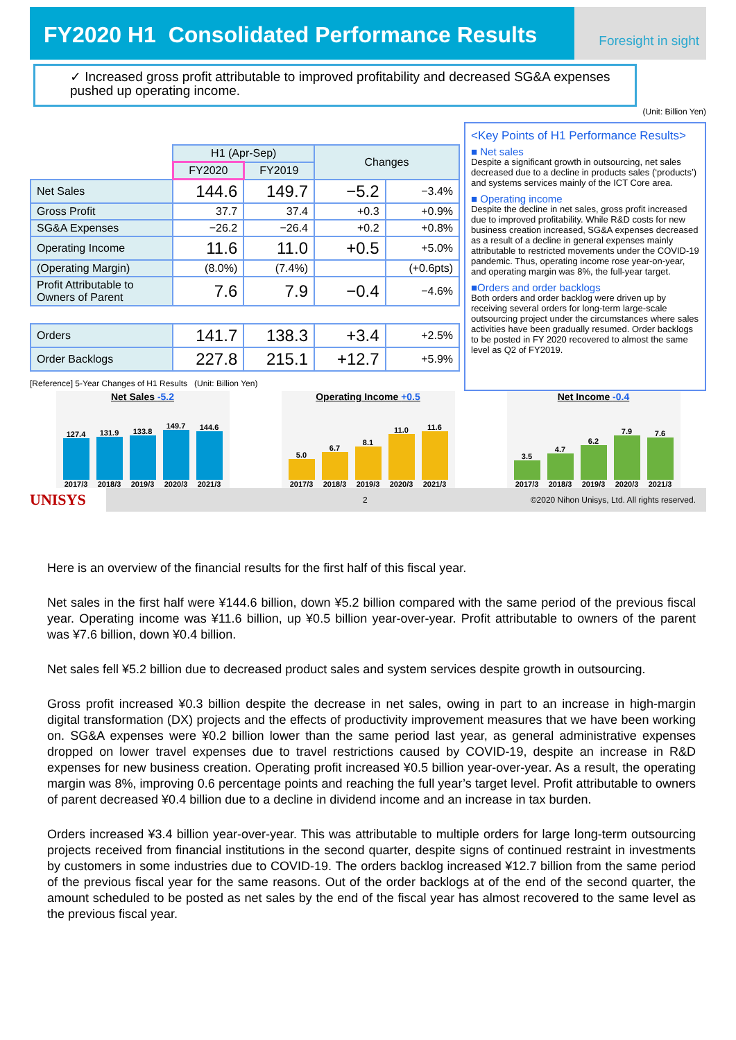FY2020 H1 Consolidated Performance Results
Foresight in sight
✓ Increased gross profit attributable to improved profitability and decreased SG&A expenses pushed up operating income.
(Unit: Billion Yen)
| | H1 (Apr-Sep) | | Changes | |
| --- | --- | --- | --- | --- |
| | FY2020 | FY2019 | | |
| Net Sales | 144.6 | 149.7 | −5.2 | −3.4% |
| Gross Profit | 37.7 | 37.4 | +0.3 | +0.9% |
| SG&A Expenses | −26.2 | −26.4 | +0.2 | +0.8% |
| Operating Income | 11.6 | 11.0 | +0.5 | +5.0% |
| (Operating Margin) | (8.0%) | (7.4%) | | (+0.6pts) |
| Profit Attributable to Owners of Parent | 7.6 | 7.9 | −0.4 | −4.6% |
| Orders | 141.7 | 138.3 | +3.4 | +2.5% |
| Order Backlogs | 227.8 | 215.1 | +12.7 | +5.9% |
[Reference] 5-Year Changes of H1 Results (Unit: Billion Yen)
<Key Points of H1 Performance Results>
■ Net sales
Despite a significant growth in outsourcing, net sales decreased due to a decline in products sales (‘products’) and systems services mainly of the ICT Core area.
■ Operating income
Despite the decline in net sales, gross profit increased due to improved profitability. While R&D costs for new business creation increased, SG&A expenses decreased as a result of a decline in general expenses mainly attributable to restricted movements under the COVID-19 pandemic. Thus, operating income rose year-on-year, and operating margin was 8%, the full-year target.
■Orders and order backlogs
Both orders and order backlog were driven up by receiving several orders for long-term large-scale outsourcing project under the circumstances where sales activities have been gradually resumed. Order backlogs to be posted in FY 2020 recovered to almost the same level as Q2 of FY2019.
Net Sales -5.2
127.4 2017/3
131.9 2018/3
133.8 2019/3
149.7 2020/3
144.6 2021/3
Operating Income +0.5
5.0 2017/3
6.7 2018/3
8.1 2019/3
11.0 2020/3
11.6 2021/3
Net Income -0.4
3.5 2017/3
4.7 2018/3
6.2 2019/3
7.9 2020/3
7.6 2021/3
UNISYS
2 ©2020 Nihon Unisys, Ltd. All rights reserved.
Here is an overview of the financial results for the first half of this fiscal year.
Net sales in the first half were ¥144.6 billion, down ¥5.2 billion compared with the same period of the previous fiscal year. Operating income was ¥11.6 billion, up ¥0.5 billion year-over-year. Profit attributable to owners of the parent was ¥7.6 billion, down ¥0.4 billion.
Net sales fell ¥5.2 billion due to decreased product sales and system services despite growth in outsourcing.
Gross profit increased ¥0.3 billion despite the decrease in net sales, owing in part to an increase in high-margin digital transformation (DX) projects and the effects of productivity improvement measures that we have been working on. SG&A expenses were ¥0.2 billion lower than the same period last year, as general administrative expenses dropped on lower travel expenses due to travel restrictions caused by COVID-19, despite an increase in R&D expenses for new business creation. Operating profit increased ¥0.5 billion year-over-year. As a result, the operating margin was 8%, improving 0.6 percentage points and reaching the full year’s target level. Profit attributable to owners of parent decreased ¥0.4 billion due to a decline in dividend income and an increase in tax burden.
Orders increased ¥3.4 billion year-over-year. This was attributable to multiple orders for large long-term outsourcing projects received from financial institutions in the second quarter, despite signs of continued restraint in investments by customers in some industries due to COVID-19. The orders backlog increased ¥12.7 billion from the same period of the previous fiscal year for the same reasons. Out of the order backlogs at of the end of the second quarter, the amount scheduled to be posted as net sales by the end of the fiscal year has almost recovered to the same level as the previous fiscal year.